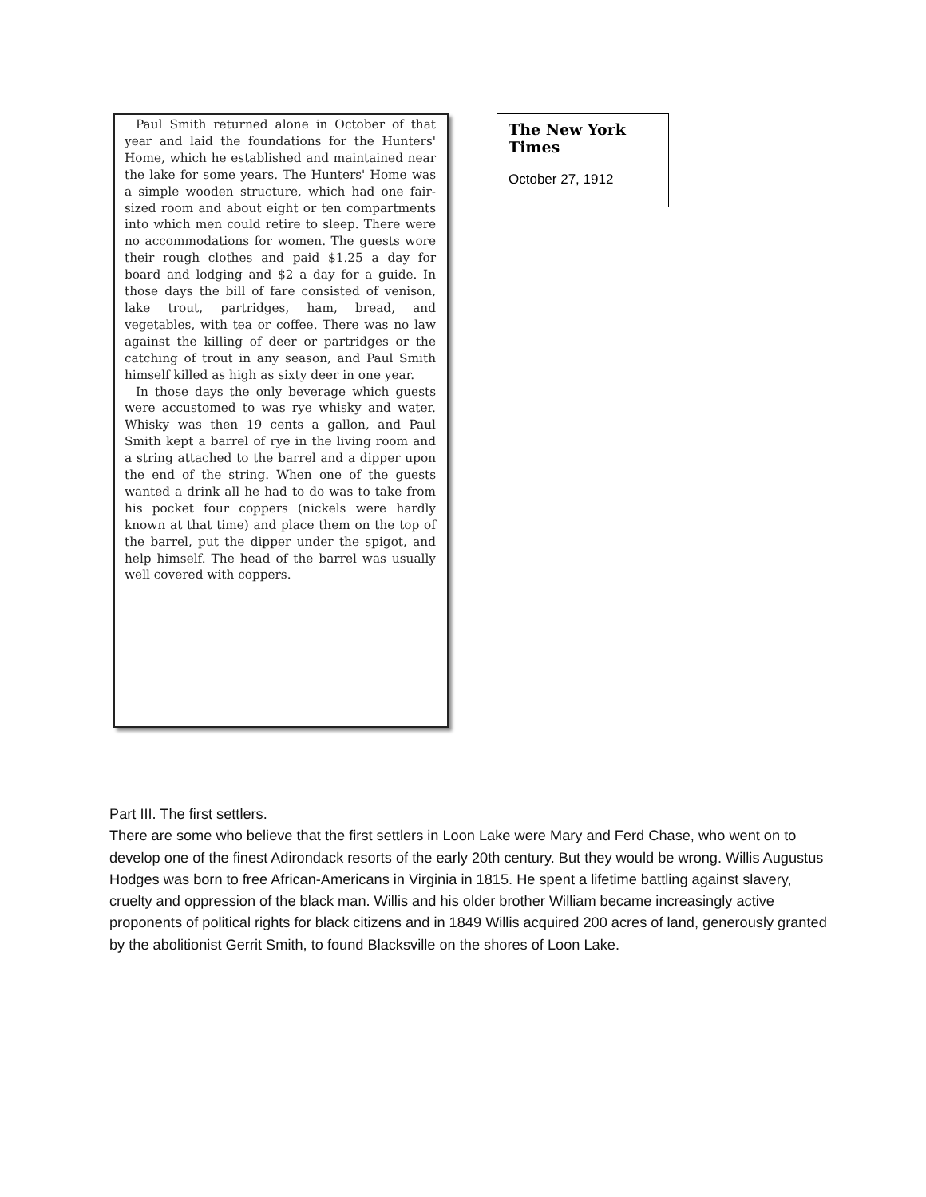Paul Smith returned alone in October of that year and laid the foundations for the Hunters' Home, which he established and maintained near the lake for some years. The Hunters' Home was a simple wooden structure, which had one fair-sized room and about eight or ten compartments into which men could retire to sleep. There were no accommodations for women. The guests wore their rough clothes and paid $1.25 a day for board and lodging and $2 a day for a guide. In those days the bill of fare consisted of venison, lake trout, partridges, ham, bread, and vegetables, with tea or coffee. There was no law against the killing of deer or partridges or the catching of trout in any season, and Paul Smith himself killed as high as sixty deer in one year.
In those days the only beverage which guests were accustomed to was rye whisky and water. Whisky was then 19 cents a gallon, and Paul Smith kept a barrel of rye in the living room and a string attached to the barrel and a dipper upon the end of the string. When one of the guests wanted a drink all he had to do was to take from his pocket four coppers (nickels were hardly known at that time) and place them on the top of the barrel, put the dipper under the spigot, and help himself. The head of the barrel was usually well covered with coppers.
The New York Times
October 27, 1912
Part III. The first settlers.
There are some who believe that the first settlers in Loon Lake were Mary and Ferd Chase, who went on to develop one of the finest Adirondack resorts of the early 20th century. But they would be wrong. Willis Augustus Hodges was born to free African-Americans in Virginia in 1815. He spent a lifetime battling against slavery, cruelty and oppression of the black man. Willis and his older brother William became increasingly active proponents of political rights for black citizens and in 1849 Willis acquired 200 acres of land, generously granted by the abolitionist Gerrit Smith, to found Blacksville on the shores of Loon Lake.